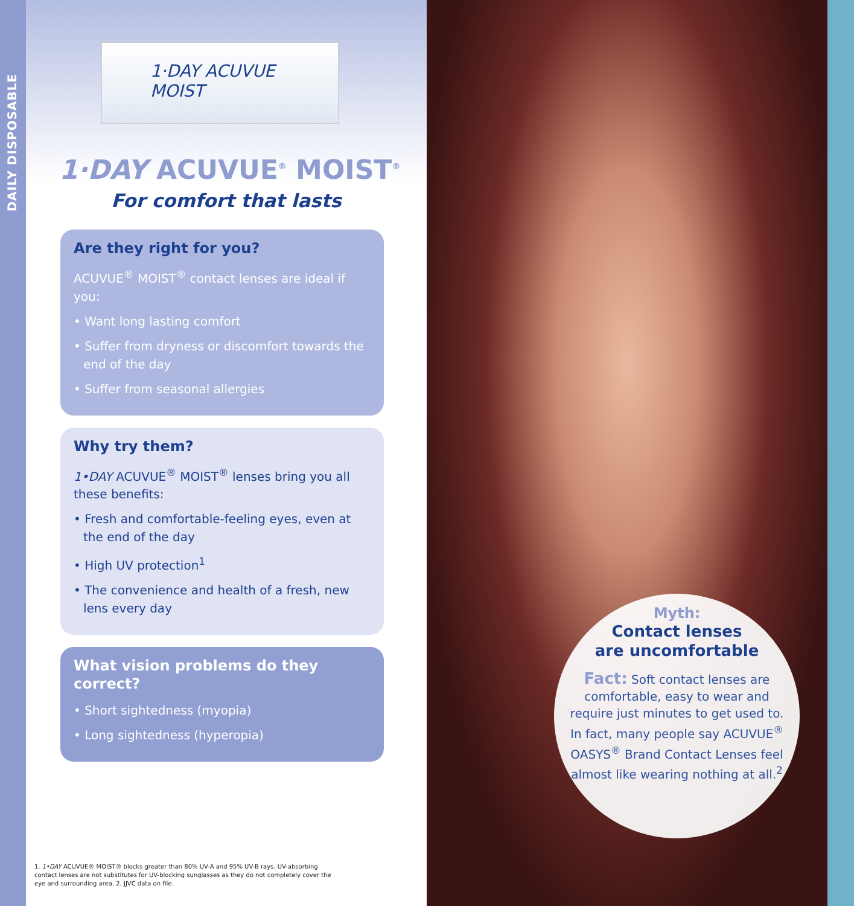DAILY DISPOSABLE
1·DAY ACUVUE
MOIST
1·DAY ACUVUE<sup>®</sup> MOIST<sup>®</sup>
For comfort that lasts
Are they right for you?
ACUVUE<sup>®</sup> MOIST<sup>®</sup> contact lenses are ideal if you:
• Want long lasting comfort
• Suffer from dryness or discomfort towards the end of the day
• Suffer from seasonal allergies
Why try them?
1•DAY ACUVUE<sup>®</sup> MOIST<sup>®</sup> lenses bring you all these benefits:
• Fresh and comfortable-feeling eyes, even at the end of the day
• High UV protection<sup>1</sup>
• The convenience and health of a fresh, new lens every day
What vision problems do they correct?
• Short sightedness (myopia)
• Long sightedness (hyperopia)
1. 1•DAY ACUVUE® MOIST® blocks greater than 80% UV-A and 95% UV-B rays. UV-absorbing contact lenses are not substitutes for UV-blocking sunglasses as they do not completely cover the eye and surrounding area. 2. JJVC data on file.
Myth:
Contact lenses
are uncomfortable
Fact: Soft contact lenses are comfortable, easy to wear and require just minutes to get used to. In fact, many people say ACUVUE<sup>®</sup> OASYS<sup>®</sup> Brand Contact Lenses feel almost like wearing nothing at all.<sup>2</sup>